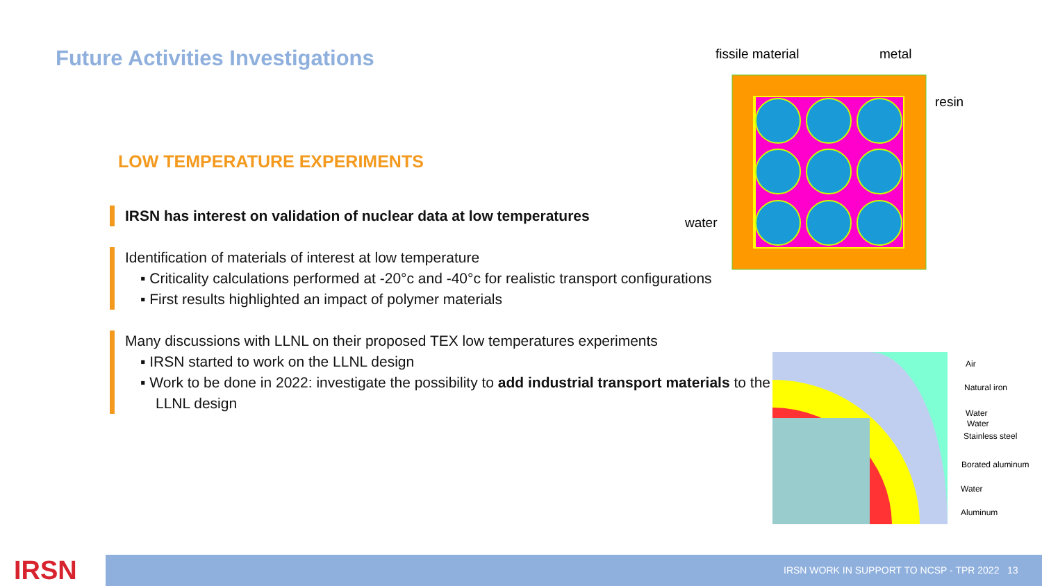Future Activities Investigations
LOW TEMPERATURE EXPERIMENTS
IRSN has interest on validation of nuclear data at low temperatures
Identification of materials of interest at low temperature
▪ Criticality calculations performed at -20°c and -40°c for realistic transport configurations
▪ First results highlighted an impact of polymer materials
Many discussions with LLNL on their proposed TEX low temperatures experiments
▪ IRSN started to work on the LLNL design
▪ Work to be done in 2022: investigate the possibility to add industrial transport materials to the LLNL design
fissile material
metal
resin
water
Air
Natural iron
Water
Water
Stainless steel
Borated aluminum
Water
Aluminum
IRSN IRSN WORK IN SUPPORT TO NCSP - TPR 2022 13